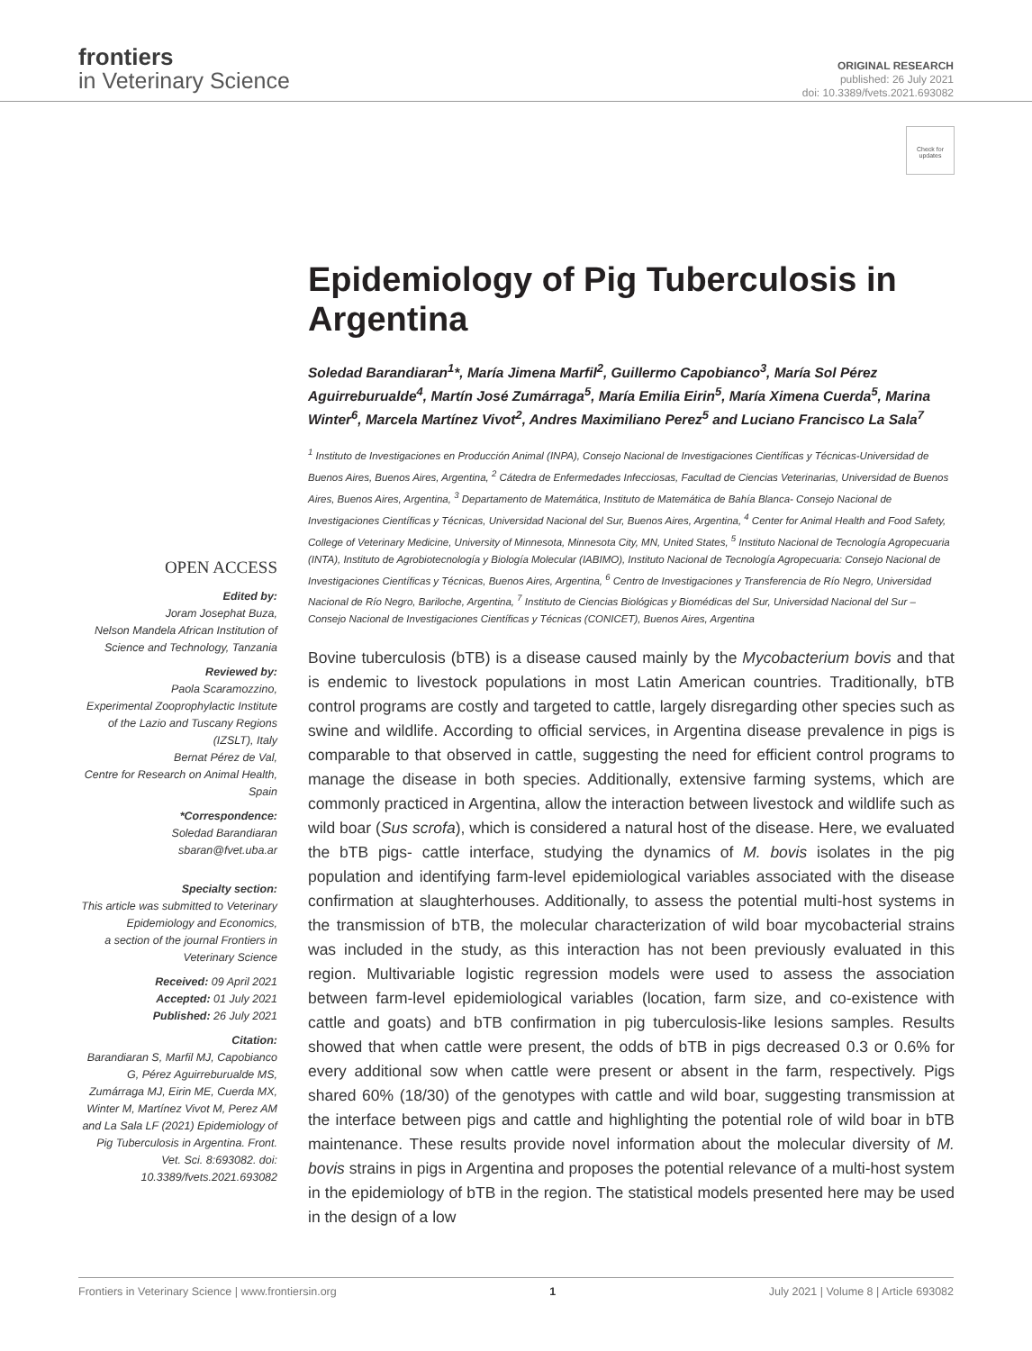frontiers
in Veterinary Science
ORIGINAL RESEARCH
published: 26 July 2021
doi: 10.3389/fvets.2021.693082
Check for updates
OPEN ACCESS
Edited by:
Joram Josephat Buza,
Nelson Mandela African Institution of Science and Technology, Tanzania
Reviewed by:
Paola Scaramozzino,
Experimental Zooprophylactic Institute of the Lazio and Tuscany Regions (IZSLT), Italy
Bernat Pérez de Val,
Centre for Research on Animal Health, Spain
*Correspondence:
Soledad Barandiaran
sbaran@fvet.uba.ar
Specialty section:
This article was submitted to Veterinary Epidemiology and Economics,
a section of the journal Frontiers in Veterinary Science
Received: 09 April 2021
Accepted: 01 July 2021
Published: 26 July 2021
Citation:
Barandiaran S, Marfil MJ, Capobianco G, Pérez Aguirreburualde MS, Zumárraga MJ, Eirin ME, Cuerda MX, Winter M, Martínez Vivot M, Perez AM and La Sala LF (2021) Epidemiology of Pig Tuberculosis in Argentina. Front. Vet. Sci. 8:693082. doi: 10.3389/fvets.2021.693082
Epidemiology of Pig Tuberculosis in Argentina
Soledad Barandiaran<sup>1</sup>*, María Jimena Marfil<sup>2</sup>, Guillermo Capobianco<sup>3</sup>, María Sol Pérez Aguirreburualde<sup>4</sup>, Martín José Zumárraga<sup>5</sup>, María Emilia Eirin<sup>5</sup>, María Ximena Cuerda<sup>5</sup>, Marina Winter<sup>6</sup>, Marcela Martínez Vivot<sup>2</sup>, Andres Maximiliano Perez<sup>5</sup> and Luciano Francisco La Sala<sup>7</sup>
<sup>1</sup> Instituto de Investigaciones en Producción Animal (INPA), Consejo Nacional de Investigaciones Científicas y Técnicas-Universidad de Buenos Aires, Buenos Aires, Argentina, <sup>2</sup> Cátedra de Enfermedades Infecciosas, Facultad de Ciencias Veterinarias, Universidad de Buenos Aires, Buenos Aires, Argentina, <sup>3</sup> Departamento de Matemática, Instituto de Matemática de Bahía Blanca- Consejo Nacional de Investigaciones Científicas y Técnicas, Universidad Nacional del Sur, Buenos Aires, Argentina, <sup>4</sup> Center for Animal Health and Food Safety, College of Veterinary Medicine, University of Minnesota, Minnesota City, MN, United States, <sup>5</sup> Instituto Nacional de Tecnología Agropecuaria (INTA), Instituto de Agrobiotecnología y Biología Molecular (IABIMO), Instituto Nacional de Tecnología Agropecuaria: Consejo Nacional de Investigaciones Científicas y Técnicas, Buenos Aires, Argentina, <sup>6</sup> Centro de Investigaciones y Transferencia de Río Negro, Universidad Nacional de Río Negro, Bariloche, Argentina, <sup>7</sup> Instituto de Ciencias Biológicas y Biomédicas del Sur, Universidad Nacional del Sur – Consejo Nacional de Investigaciones Científicas y Técnicas (CONICET), Buenos Aires, Argentina
Bovine tuberculosis (bTB) is a disease caused mainly by the Mycobacterium bovis and that is endemic to livestock populations in most Latin American countries. Traditionally, bTB control programs are costly and targeted to cattle, largely disregarding other species such as swine and wildlife. According to official services, in Argentina disease prevalence in pigs is comparable to that observed in cattle, suggesting the need for efficient control programs to manage the disease in both species. Additionally, extensive farming systems, which are commonly practiced in Argentina, allow the interaction between livestock and wildlife such as wild boar (Sus scrofa), which is considered a natural host of the disease. Here, we evaluated the bTB pigs- cattle interface, studying the dynamics of M. bovis isolates in the pig population and identifying farm-level epidemiological variables associated with the disease confirmation at slaughterhouses. Additionally, to assess the potential multi-host systems in the transmission of bTB, the molecular characterization of wild boar mycobacterial strains was included in the study, as this interaction has not been previously evaluated in this region. Multivariable logistic regression models were used to assess the association between farm-level epidemiological variables (location, farm size, and co-existence with cattle and goats) and bTB confirmation in pig tuberculosis-like lesions samples. Results showed that when cattle were present, the odds of bTB in pigs decreased 0.3 or 0.6% for every additional sow when cattle were present or absent in the farm, respectively. Pigs shared 60% (18/30) of the genotypes with cattle and wild boar, suggesting transmission at the interface between pigs and cattle and highlighting the potential role of wild boar in bTB maintenance. These results provide novel information about the molecular diversity of M. bovis strains in pigs in Argentina and proposes the potential relevance of a multi-host system in the epidemiology of bTB in the region. The statistical models presented here may be used in the design of a low
Frontiers in Veterinary Science | www.frontiersin.org 1 July 2021 | Volume 8 | Article 693082